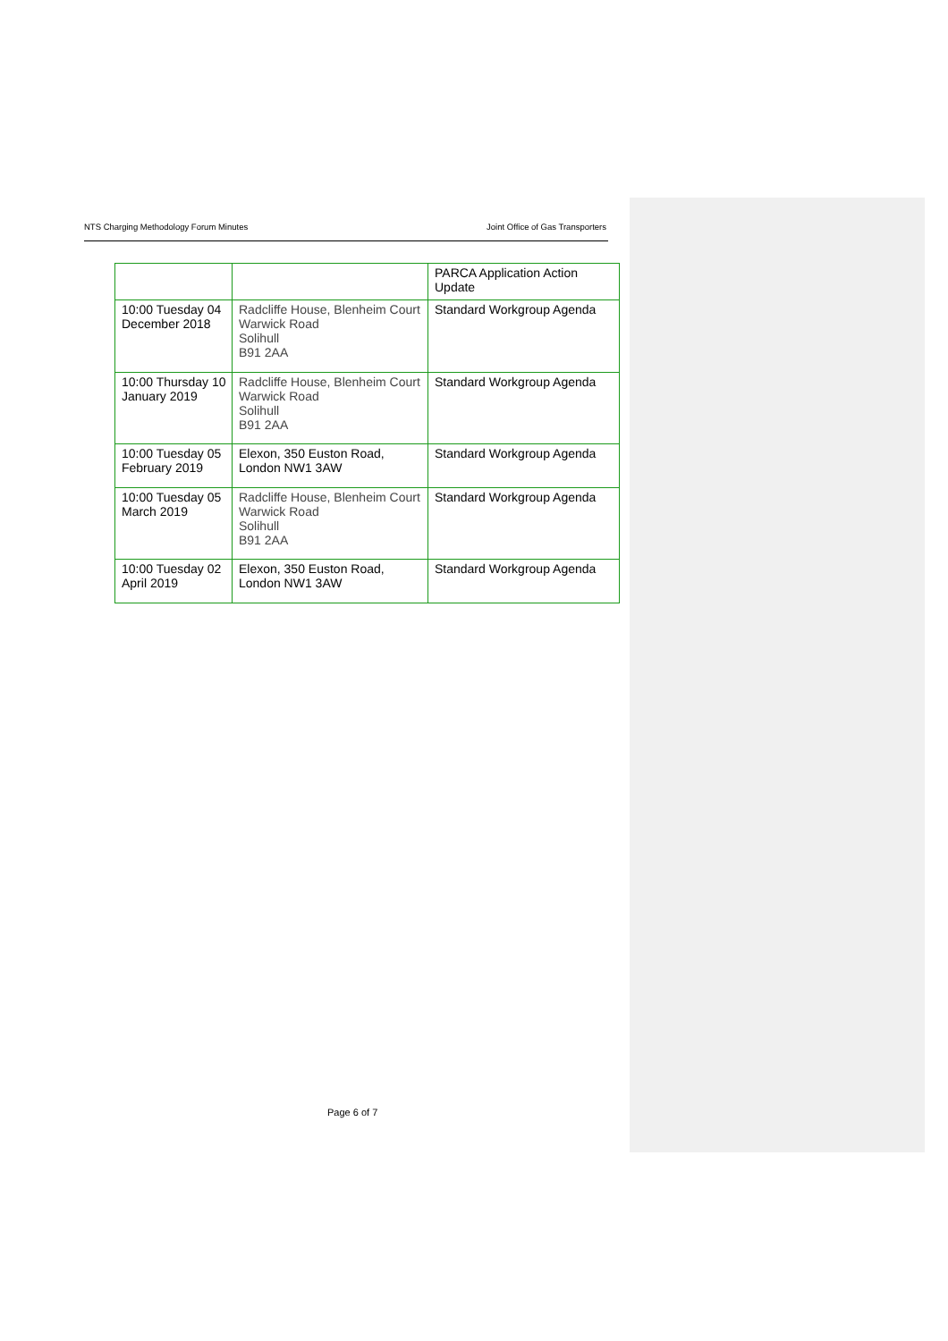NTS Charging Methodology Forum Minutes Joint Office of Gas Transporters
| | | PARCA Application Action Update |
| 10:00 Tuesday 04 December 2018 | Radcliffe House, Blenheim Court Warwick Road Solihull B91 2AA | Standard Workgroup Agenda |
| 10:00 Thursday 10 January 2019 | Radcliffe House, Blenheim Court Warwick Road Solihull B91 2AA | Standard Workgroup Agenda |
| 10:00 Tuesday 05 February 2019 | Elexon, 350 Euston Road, London NW1 3AW | Standard Workgroup Agenda |
| 10:00 Tuesday 05 March 2019 | Radcliffe House, Blenheim Court Warwick Road Solihull B91 2AA | Standard Workgroup Agenda |
| 10:00 Tuesday 02 April 2019 | Elexon, 350 Euston Road, London NW1 3AW | Standard Workgroup Agenda |
Page 6 of 7